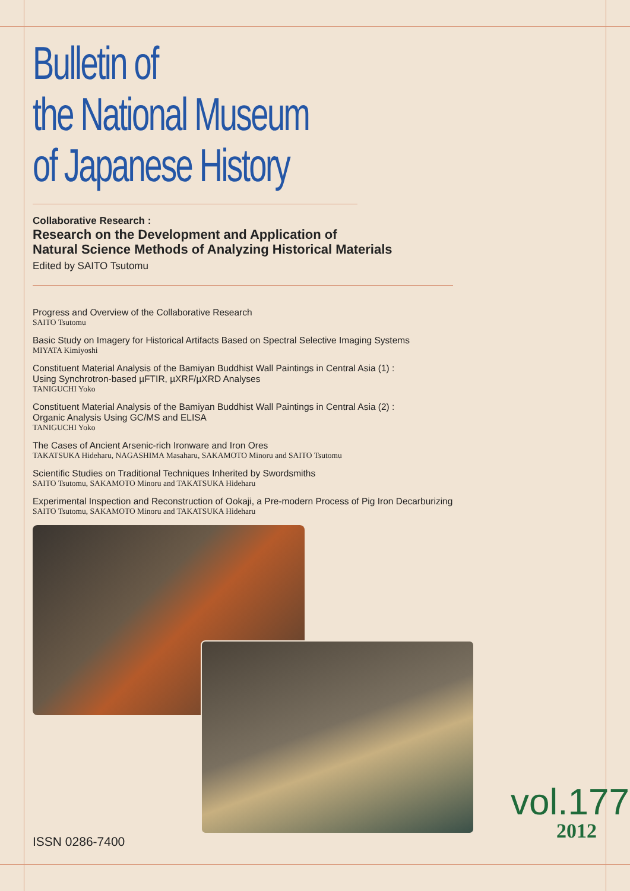Bulletin of
the National Museum
of Japanese History
Collaborative Research :
Research on the Development and Application of
Natural Science Methods of Analyzing Historical Materials
Edited by SAITO Tsutomu
Progress and Overview of the Collaborative Research
SAITO Tsutomu
Basic Study on Imagery for Historical Artifacts Based on Spectral Selective Imaging Systems
MIYATA Kimiyoshi
Constituent Material Analysis of the Bamiyan Buddhist Wall Paintings in Central Asia (1) :
Using Synchrotron-based µFTIR, µXRF/µXRD Analyses
TANIGUCHI Yoko
Constituent Material Analysis of the Bamiyan Buddhist Wall Paintings in Central Asia (2) :
Organic Analysis Using GC/MS and ELISA
TANIGUCHI Yoko
The Cases of Ancient Arsenic-rich Ironware and Iron Ores
TAKATSUKA Hideharu, NAGASHIMA Masaharu, SAKAMOTO Minoru and SAITO Tsutomu
Scientific Studies on Traditional Techniques Inherited by Swordsmiths
SAITO Tsutomu, SAKAMOTO Minoru and TAKATSUKA Hideharu
Experimental Inspection and Reconstruction of Ookaji, a Pre-modern Process of Pig Iron Decarburizing
SAITO Tsutomu, SAKAMOTO Minoru and TAKATSUKA Hideharu
ISSN 0286-7400
vol.177
2012